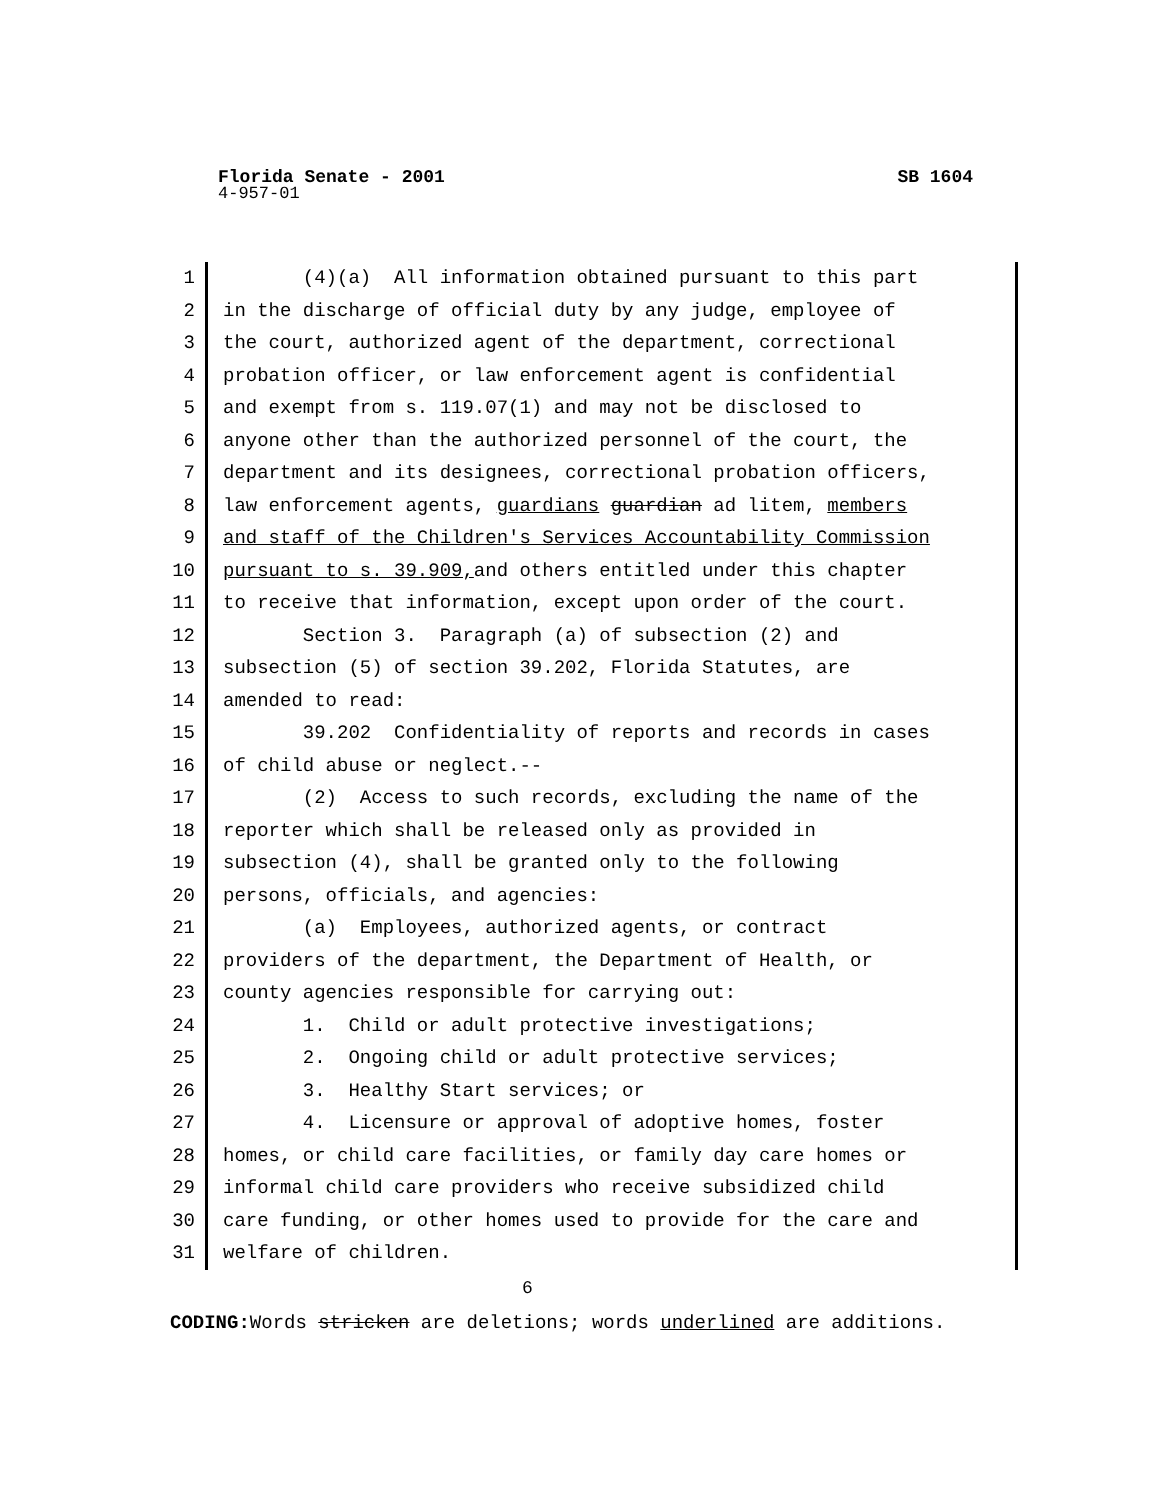Florida Senate - 2001 SB 1604
4-957-01
1 (4)(a) All information obtained pursuant to this part
2 in the discharge of official duty by any judge, employee of
3 the court, authorized agent of the department, correctional
4 probation officer, or law enforcement agent is confidential
5 and exempt from s. 119.07(1) and may not be disclosed to
6 anyone other than the authorized personnel of the court, the
7 department and its designees, correctional probation officers,
8 law enforcement agents, guardians guardian ad litem, members
9 and staff of the Children's Services Accountability Commission
10 pursuant to s. 39.909, and others entitled under this chapter
11 to receive that information, except upon order of the court.
12 Section 3. Paragraph (a) of subsection (2) and
13 subsection (5) of section 39.202, Florida Statutes, are
14 amended to read:
15 39.202 Confidentiality of reports and records in cases
16 of child abuse or neglect.--
17 (2) Access to such records, excluding the name of the
18 reporter which shall be released only as provided in
19 subsection (4), shall be granted only to the following
20 persons, officials, and agencies:
21 (a) Employees, authorized agents, or contract
22 providers of the department, the Department of Health, or
23 county agencies responsible for carrying out:
24 1. Child or adult protective investigations;
25 2. Ongoing child or adult protective services;
26 3. Healthy Start services; or
27 4. Licensure or approval of adoptive homes, foster
28 homes, or child care facilities, or family day care homes or
29 informal child care providers who receive subsidized child
30 care funding, or other homes used to provide for the care and
31 welfare of children.
6
CODING: Words stricken are deletions; words underlined are additions.